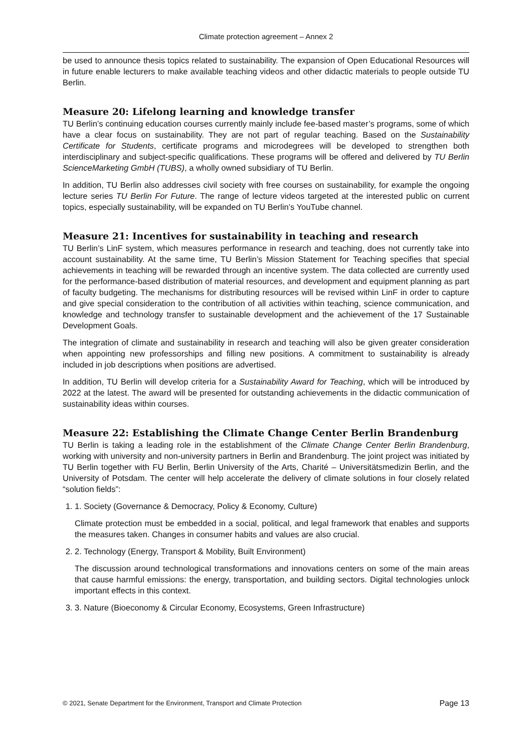Climate protection agreement – Annex 2
be used to announce thesis topics related to sustainability. The expansion of Open Educational Resources will in future enable lecturers to make available teaching videos and other didactic materials to people outside TU Berlin.
Measure 20: Lifelong learning and knowledge transfer
TU Berlin’s continuing education courses currently mainly include fee-based master’s programs, some of which have a clear focus on sustainability. They are not part of regular teaching. Based on the Sustainability Certificate for Students, certificate programs and microdegrees will be developed to strengthen both interdisciplinary and subject-specific qualifications. These programs will be offered and delivered by TU Berlin ScienceMarketing GmbH (TUBS), a wholly owned subsidiary of TU Berlin.
In addition, TU Berlin also addresses civil society with free courses on sustainability, for example the ongoing lecture series TU Berlin For Future. The range of lecture videos targeted at the interested public on current topics, especially sustainability, will be expanded on TU Berlin’s YouTube channel.
Measure 21: Incentives for sustainability in teaching and research
TU Berlin’s LinF system, which measures performance in research and teaching, does not currently take into account sustainability. At the same time, TU Berlin’s Mission Statement for Teaching specifies that special achievements in teaching will be rewarded through an incentive system. The data collected are currently used for the performance-based distribution of material resources, and development and equipment planning as part of faculty budgeting. The mechanisms for distributing resources will be revised within LinF in order to capture and give special consideration to the contribution of all activities within teaching, science communication, and knowledge and technology transfer to sustainable development and the achievement of the 17 Sustainable Development Goals.
The integration of climate and sustainability in research and teaching will also be given greater consideration when appointing new professorships and filling new positions. A commitment to sustainability is already included in job descriptions when positions are advertised.
In addition, TU Berlin will develop criteria for a Sustainability Award for Teaching, which will be introduced by 2022 at the latest. The award will be presented for outstanding achievements in the didactic communication of sustainability ideas within courses.
Measure 22: Establishing the Climate Change Center Berlin Brandenburg
TU Berlin is taking a leading role in the establishment of the Climate Change Center Berlin Brandenburg, working with university and non-university partners in Berlin and Brandenburg. The joint project was initiated by TU Berlin together with FU Berlin, Berlin University of the Arts, Charité – Universitätsmedizin Berlin, and the University of Potsdam. The center will help accelerate the delivery of climate solutions in four closely related “solution fields”:
1. 1. Society (Governance & Democracy, Policy & Economy, Culture)
Climate protection must be embedded in a social, political, and legal framework that enables and supports the measures taken. Changes in consumer habits and values are also crucial.
2. 2. Technology (Energy, Transport & Mobility, Built Environment)
The discussion around technological transformations and innovations centers on some of the main areas that cause harmful emissions: the energy, transportation, and building sectors. Digital technologies unlock important effects in this context.
3. 3. Nature (Bioeconomy & Circular Economy, Ecosystems, Green Infrastructure)
© 2021, Senate Department for the Environment, Transport and Climate Protection Page 13